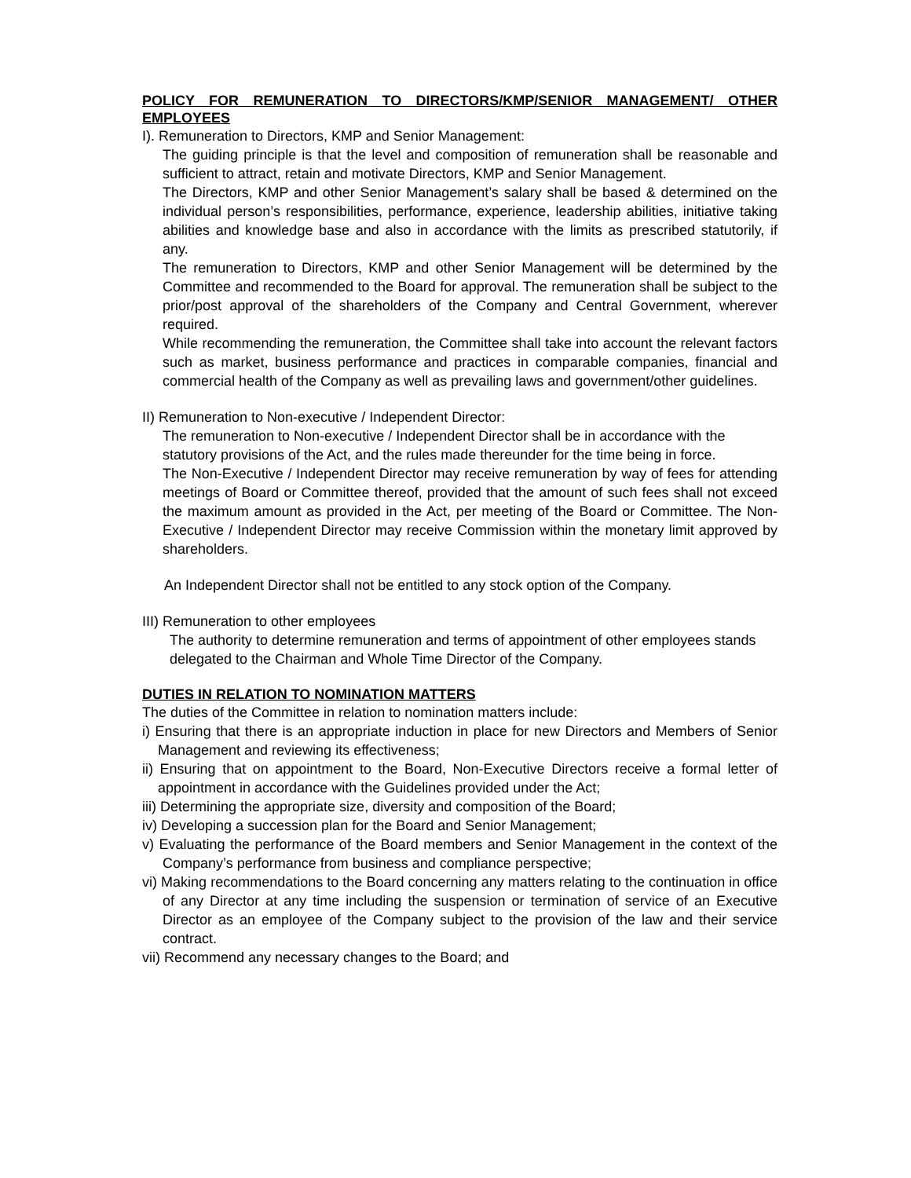POLICY FOR REMUNERATION TO DIRECTORS/KMP/SENIOR MANAGEMENT/ OTHER EMPLOYEES
I). Remuneration to Directors, KMP and Senior Management:
The guiding principle is that the level and composition of remuneration shall be reasonable and sufficient to attract, retain and motivate Directors, KMP and Senior Management.
The Directors, KMP and other Senior Management’s salary shall be based & determined on the individual person’s responsibilities, performance, experience, leadership abilities, initiative taking abilities and knowledge base and also in accordance with the limits as prescribed statutorily, if any.
The remuneration to Directors, KMP and other Senior Management will be determined by the Committee and recommended to the Board for approval. The remuneration shall be subject to the prior/post approval of the shareholders of the Company and Central Government, wherever required.
While recommending the remuneration, the Committee shall take into account the relevant factors such as market, business performance and practices in comparable companies, financial and commercial health of the Company as well as prevailing laws and government/other guidelines.
II) Remuneration to Non-executive / Independent Director:
The remuneration to Non-executive / Independent Director shall be in accordance with the statutory provisions of the Act, and the rules made thereunder for the time being in force.
The Non-Executive / Independent Director may receive remuneration by way of fees for attending meetings of Board or Committee thereof, provided that the amount of such fees shall not exceed the maximum amount as provided in the Act, per meeting of the Board or Committee. The Non-Executive / Independent Director may receive Commission within the monetary limit approved by shareholders.
An Independent Director shall not be entitled to any stock option of the Company.
III) Remuneration to other employees
The authority to determine remuneration and terms of appointment of other employees stands delegated to the Chairman and Whole Time Director of the Company.
DUTIES IN RELATION TO NOMINATION MATTERS
The duties of the Committee in relation to nomination matters include:
i) Ensuring that there is an appropriate induction in place for new Directors and Members of Senior Management and reviewing its effectiveness;
ii) Ensuring that on appointment to the Board, Non-Executive Directors receive a formal letter of appointment in accordance with the Guidelines provided under the Act;
iii) Determining the appropriate size, diversity and composition of the Board;
iv) Developing a succession plan for the Board and Senior Management;
v) Evaluating the performance of the Board members and Senior Management in the context of the Company’s performance from business and compliance perspective;
vi) Making recommendations to the Board concerning any matters relating to the continuation in office of any Director at any time including the suspension or termination of service of an Executive Director as an employee of the Company subject to the provision of the law and their service contract.
vii) Recommend any necessary changes to the Board; and